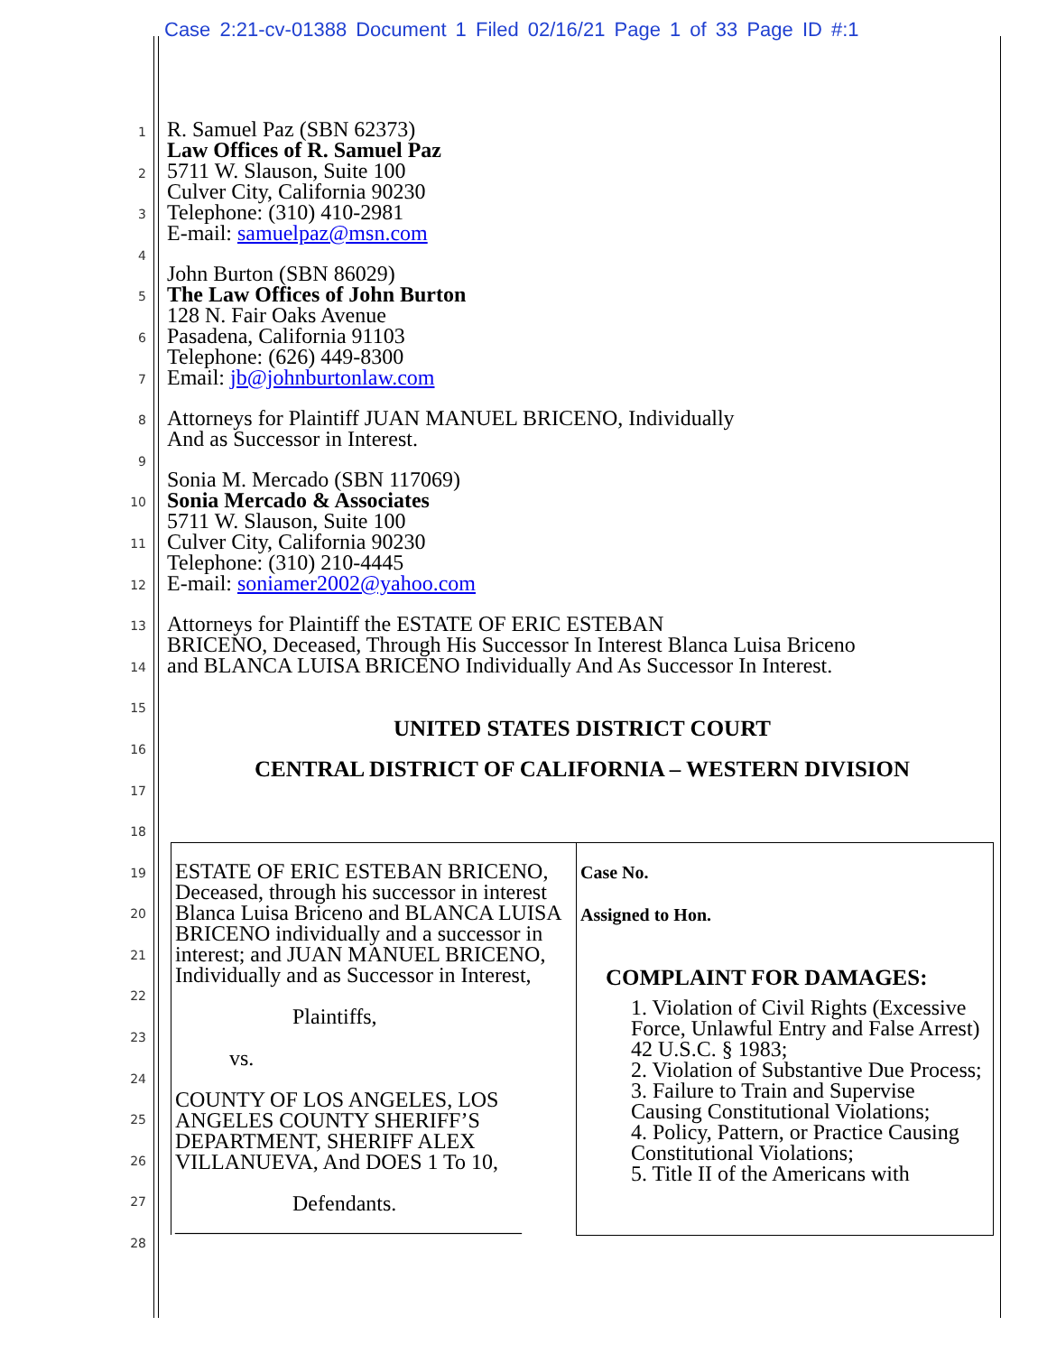Case 2:21-cv-01388 Document 1 Filed 02/16/21 Page 1 of 33 Page ID #:1
1
2
3
4
5
6
7
8
9
10
11
12
13
14
15
16
17
18
19
20
21
22
23
24
25
26
27
28
R. Samuel Paz (SBN 62373)
Law Offices of R. Samuel Paz
5711 W. Slauson, Suite 100
Culver City, California 90230
Telephone: (310) 410-2981
E-mail: samuelpaz@msn.com
John Burton (SBN 86029)
The Law Offices of John Burton
128 N. Fair Oaks Avenue
Pasadena, California 91103
Telephone: (626) 449-8300
Email: jb@johnburtonlaw.com
Attorneys for Plaintiff JUAN MANUEL BRICENO, Individually
And as Successor in Interest.
Sonia M. Mercado (SBN 117069)
Sonia Mercado & Associates
5711 W. Slauson, Suite 100
Culver City, California 90230
Telephone: (310) 210-4445
E-mail: soniamer2002@yahoo.com
Attorneys for Plaintiff the ESTATE OF ERIC ESTEBAN
BRICENO, Deceased, Through His Successor In Interest Blanca Luisa Briceno
and BLANCA LUISA BRICENO Individually And As Successor In Interest.
UNITED STATES DISTRICT COURT
CENTRAL DISTRICT OF CALIFORNIA – WESTERN DIVISION
| ESTATE OF ERIC ESTEBAN BRICENO, Deceased, through his successor in interest Blanca Luisa Briceno and BLANCA LUISA BRICENO individually and a successor in interest; and JUAN MANUEL BRICENO, Individually and as Successor in Interest, Plaintiffs, vs. COUNTY OF LOS ANGELES, LOS ANGELES COUNTY SHERIFF’S DEPARTMENT, SHERIFF ALEX VILLANUEVA, And DOES 1 To 10, Defendants. ________________________________ | Case No. Assigned to Hon. COMPLAINT FOR DAMAGES: 1. Violation of Civil Rights (Excessive Force, Unlawful Entry and False Arrest) 42 U.S.C. § 1983; 2. Violation of Substantive Due Process; 3. Failure to Train and Supervise Causing Constitutional Violations; 4. Policy, Pattern, or Practice Causing Constitutional Violations; 5. Title II of the Americans with |